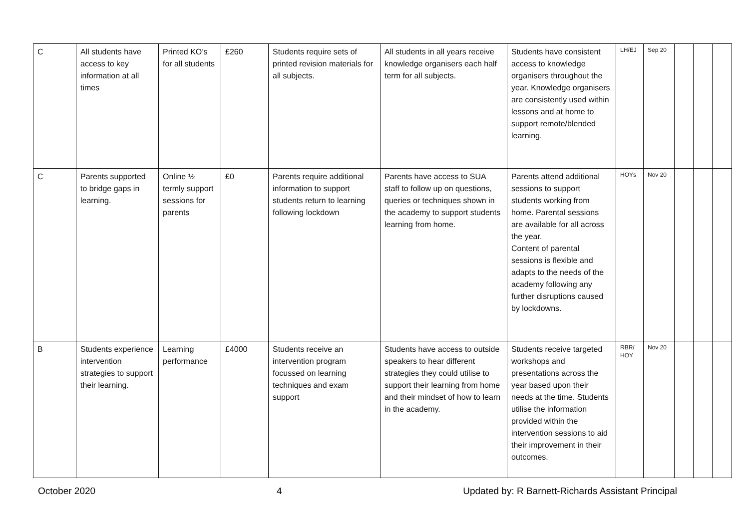| C | All students have access to key information at all times | Printed KO’s for all students | £260 | Students require sets of printed revision materials for all subjects. | All students in all years receive knowledge organisers each half term for all subjects. | Students have consistent access to knowledge organisers throughout the year. Knowledge organisers are consistently used within lessons and at home to support remote/blended learning. | LH/EJ | Sep 20 | | | |
| C | Parents supported to bridge gaps in learning. | Online ½ termly support sessions for parents | £0 | Parents require additional information to support students return to learning following lockdown | Parents have access to SUA staff to follow up on questions, queries or techniques shown in the academy to support students learning from home. | Parents attend additional sessions to support students working from home. Parental sessions are available for all across the year. Content of parental sessions is flexible and adapts to the needs of the academy following any further disruptions caused by lockdowns. | HOYs | Nov 20 | | | |
| B | Students experience intervention strategies to support their learning. | Learning performance | £4000 | Students receive an intervention program focussed on learning techniques and exam support | Students have access to outside speakers to hear different strategies they could utilise to support their learning from home and their mindset of how to learn in the academy. | Students receive targeted workshops and presentations across the year based upon their needs at the time. Students utilise the information provided within the intervention sessions to aid their improvement in their outcomes. | RBR/ HOY | Nov 20 | | | |
October 2020 4 Updated by: R Barnett-Richards Assistant Principal